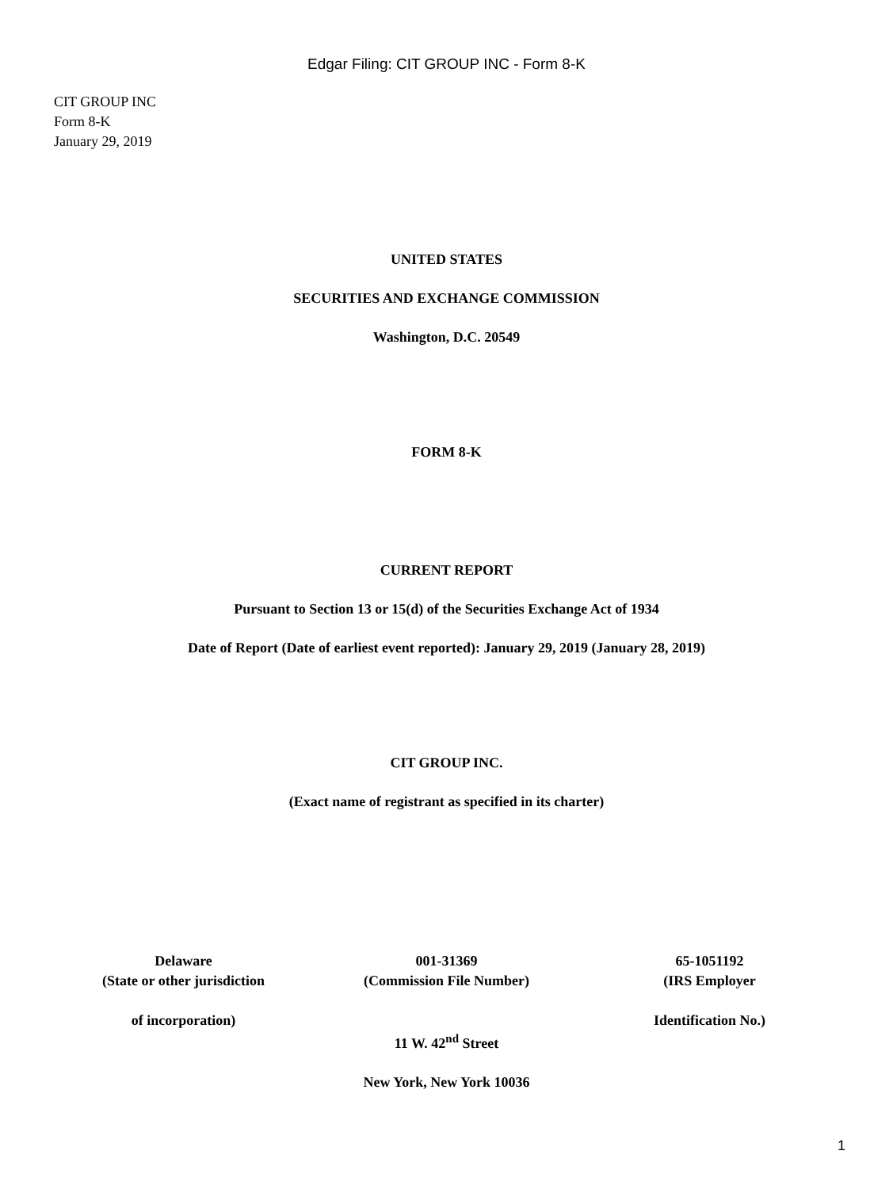Edgar Filing: CIT GROUP INC - Form 8-K
CIT GROUP INC
Form 8-K
January 29, 2019
UNITED STATES
SECURITIES AND EXCHANGE COMMISSION
Washington, D.C. 20549
FORM 8-K
CURRENT REPORT
Pursuant to Section 13 or 15(d) of the Securities Exchange Act of 1934
Date of Report (Date of earliest event reported): January 29, 2019 (January 28, 2019)
CIT GROUP INC.
(Exact name of registrant as specified in its charter)
| Delaware (State or other jurisdiction | 001-31369 (Commission File Number) | 65-1051192 (IRS Employer |
| of incorporation) | | Identification No.) |
11 W. 42<sup>nd</sup> Street
New York, New York 10036
1